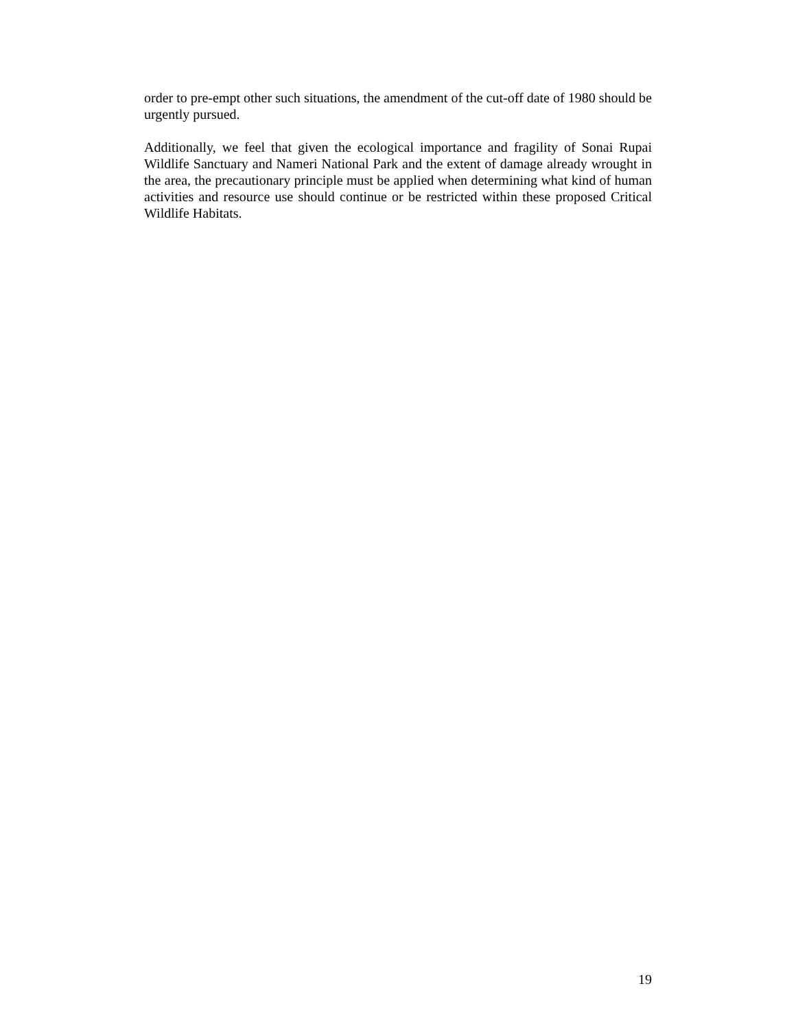order to pre-empt other such situations, the amendment of the cut-off date of 1980 should be urgently pursued.
Additionally, we feel that given the ecological importance and fragility of Sonai Rupai Wildlife Sanctuary and Nameri National Park and the extent of damage already wrought in the area, the precautionary principle must be applied when determining what kind of human activities and resource use should continue or be restricted within these proposed Critical Wildlife Habitats.
19